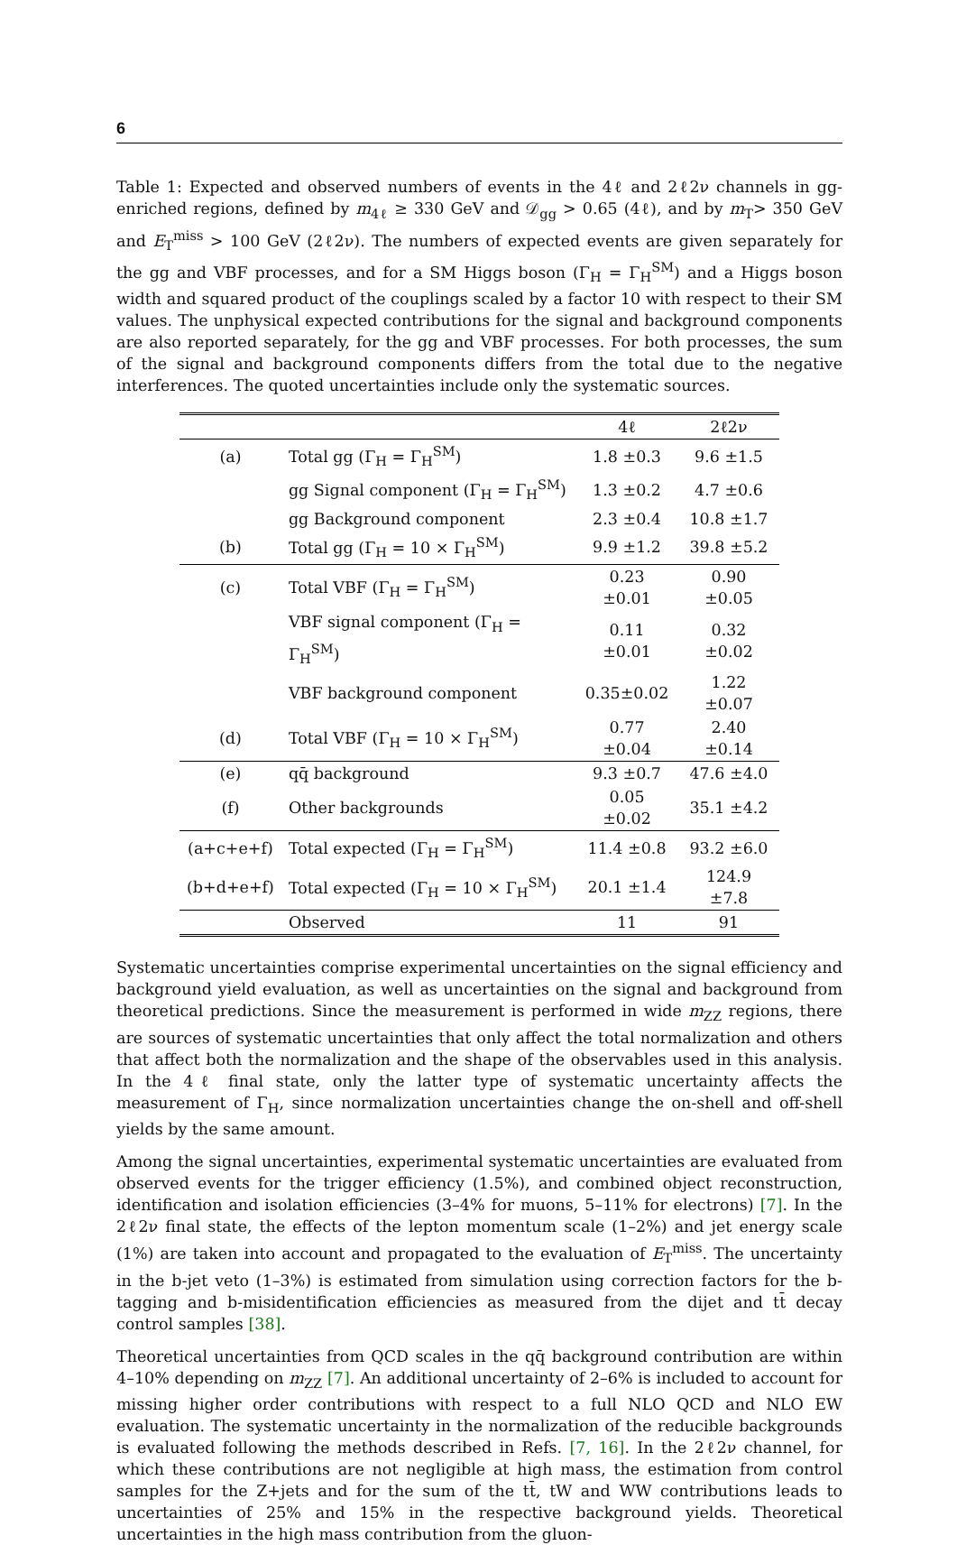6
Table 1: Expected and observed numbers of events in the 4ℓ and 2ℓ2ν channels in gg-enriched regions, defined by m<sub>4ℓ</sub> ≥ 330 GeV and 𝒟<sub>gg</sub> > 0.65 (4ℓ), and by m<sub>T</sub>> 350 GeV and E<sub>T</sub><sup>miss</sup> > 100 GeV (2ℓ2ν). The numbers of expected events are given separately for the gg and VBF processes, and for a SM Higgs boson (Γ<sub>H</sub> = Γ<sub>H</sub><sup>SM</sup>) and a Higgs boson width and squared product of the couplings scaled by a factor 10 with respect to their SM values. The unphysical expected contributions for the signal and background components are also reported separately, for the gg and VBF processes. For both processes, the sum of the signal and background components differs from the total due to the negative interferences. The quoted uncertainties include only the systematic sources.
| | | 4ℓ | 2ℓ2ν |
| --- | --- | --- | --- |
| (a) | Total gg (Γ<sub>H</sub> = Γ<sub>H</sub><sup>SM</sup>) | 1.8 ±0.3 | 9.6 ±1.5 |
| | gg Signal component (Γ<sub>H</sub> = Γ<sub>H</sub><sup>SM</sup>) | 1.3 ±0.2 | 4.7 ±0.6 |
| | gg Background component | 2.3 ±0.4 | 10.8 ±1.7 |
| (b) | Total gg (Γ<sub>H</sub> = 10 × Γ<sub>H</sub><sup>SM</sup>) | 9.9 ±1.2 | 39.8 ±5.2 |
| (c) | Total VBF (Γ<sub>H</sub> = Γ<sub>H</sub><sup>SM</sup>) | 0.23 ±0.01 | 0.90 ±0.05 |
| | VBF signal component (Γ<sub>H</sub> = Γ<sub>H</sub><sup>SM</sup>) | 0.11 ±0.01 | 0.32 ±0.02 |
| | VBF background component | 0.35±0.02 | 1.22 ±0.07 |
| (d) | Total VBF (Γ<sub>H</sub> = 10 × Γ<sub>H</sub><sup>SM</sup>) | 0.77 ±0.04 | 2.40 ±0.14 |
| (e) | qq̄ background | 9.3 ±0.7 | 47.6 ±4.0 |
| (f) | Other backgrounds | 0.05 ±0.02 | 35.1 ±4.2 |
| (a+c+e+f) | Total expected (Γ<sub>H</sub> = Γ<sub>H</sub><sup>SM</sup>) | 11.4 ±0.8 | 93.2 ±6.0 |
| (b+d+e+f) | Total expected (Γ<sub>H</sub> = 10 × Γ<sub>H</sub><sup>SM</sup>) | 20.1 ±1.4 | 124.9 ±7.8 |
| | Observed | 11 | 91 |
Systematic uncertainties comprise experimental uncertainties on the signal efficiency and background yield evaluation, as well as uncertainties on the signal and background from theoretical predictions. Since the measurement is performed in wide m<sub>ZZ</sub> regions, there are sources of systematic uncertainties that only affect the total normalization and others that affect both the normalization and the shape of the observables used in this analysis. In the 4ℓ final state, only the latter type of systematic uncertainty affects the measurement of Γ<sub>H</sub>, since normalization uncertainties change the on-shell and off-shell yields by the same amount.
Among the signal uncertainties, experimental systematic uncertainties are evaluated from observed events for the trigger efficiency (1.5%), and combined object reconstruction, identification and isolation efficiencies (3–4% for muons, 5–11% for electrons) [7]. In the 2ℓ2ν final state, the effects of the lepton momentum scale (1–2%) and jet energy scale (1%) are taken into account and propagated to the evaluation of E<sub>T</sub><sup>miss</sup>. The uncertainty in the b-jet veto (1–3%) is estimated from simulation using correction factors for the b-tagging and b-misidentification efficiencies as measured from the dijet and tt̄ decay control samples [38].
Theoretical uncertainties from QCD scales in the qq̄ background contribution are within 4–10% depending on m<sub>ZZ</sub> [7]. An additional uncertainty of 2–6% is included to account for missing higher order contributions with respect to a full NLO QCD and NLO EW evaluation. The systematic uncertainty in the normalization of the reducible backgrounds is evaluated following the methods described in Refs. [7, 16]. In the 2ℓ2ν channel, for which these contributions are not negligible at high mass, the estimation from control samples for the Z+jets and for the sum of the tt̄, tW and WW contributions leads to uncertainties of 25% and 15% in the respective background yields. Theoretical uncertainties in the high mass contribution from the gluon-